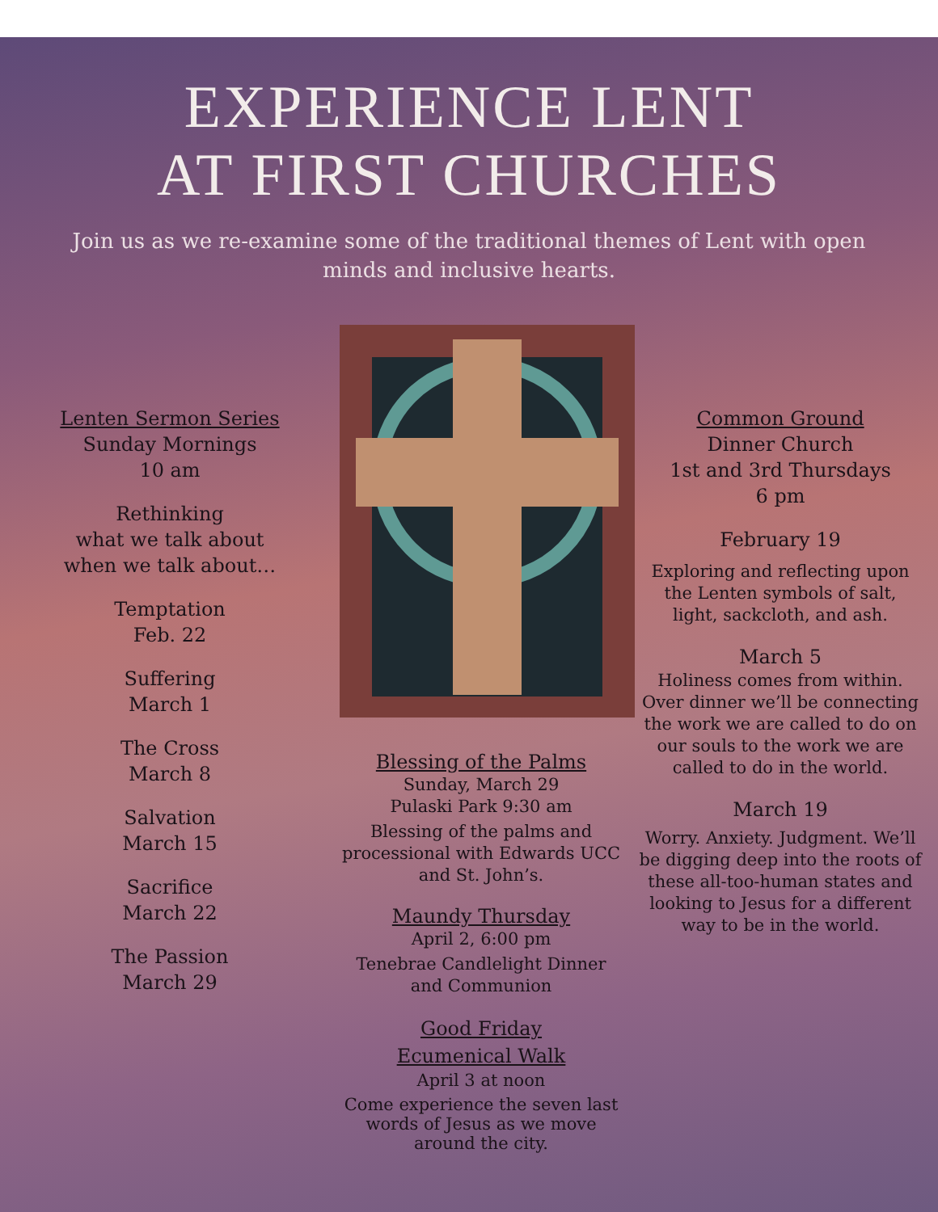EXPERIENCE LENT
AT FIRST CHURCHES
Join us as we re-examine some of the traditional themes of Lent with open minds and inclusive hearts.
Lenten Sermon Series
Sunday Mornings
10 am
Rethinking
what we talk about
when we talk about…
Temptation
Feb. 22
Suffering
March 1
The Cross
March 8
Salvation
March 15
Sacrifice
March 22
The Passion
March 29
Blessing of the Palms
Sunday, March 29
Pulaski Park 9:30 am
Blessing of the palms and processional with Edwards UCC and St. John’s.
Maundy Thursday
April 2, 6:00 pm
Tenebrae Candlelight Dinner and Communion
Good Friday
Ecumenical Walk
April 3 at noon
Come experience the seven last words of Jesus as we move around the city.
Common Ground
Dinner Church
1st and 3rd Thursdays
6 pm
February 19
Exploring and reflecting upon the Lenten symbols of salt, light, sackcloth, and ash.
March 5
Holiness comes from within. Over dinner we’ll be connecting the work we are called to do on our souls to the work we are called to do in the world.
March 19
Worry. Anxiety. Judgment. We’ll be digging deep into the roots of these all-too-human states and looking to Jesus for a different way to be in the world.